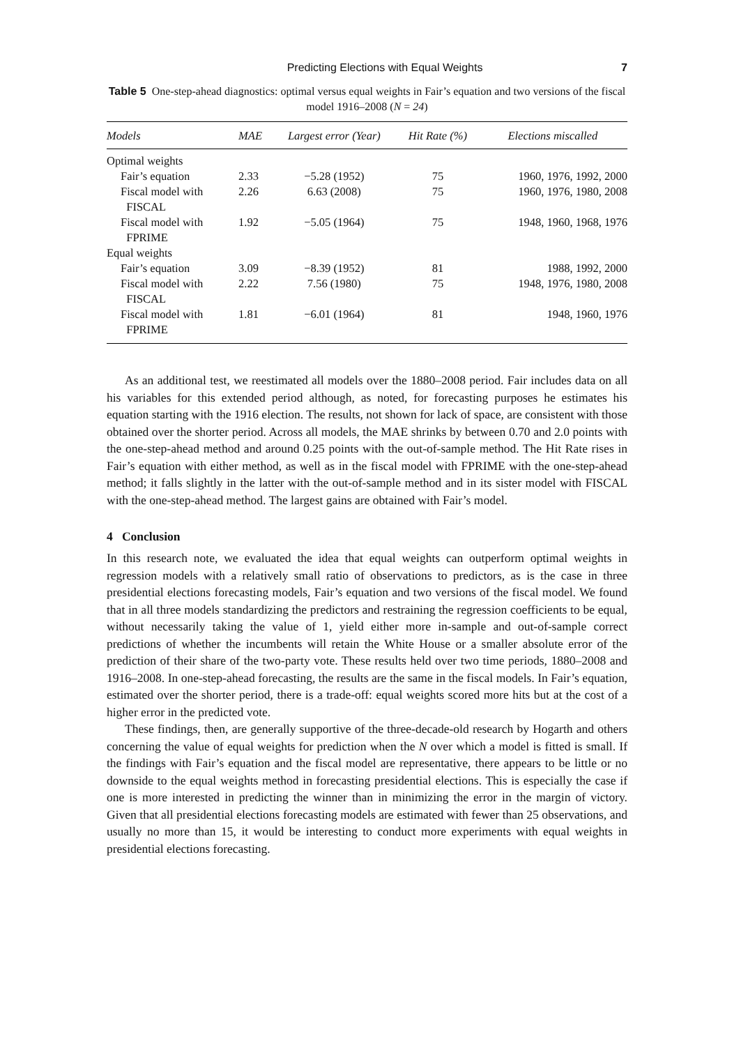Predicting Elections with Equal Weights 7
Table 5 One-step-ahead diagnostics: optimal versus equal weights in Fair’s equation and two versions of the fiscal model 1916–2008 (N = 24)
| Models | MAE | Largest error (Year) | Hit Rate (%) | Elections miscalled |
| --- | --- | --- | --- | --- |
| Optimal weights | | | | |
| Fair’s equation | 2.33 | −5.28 (1952) | 75 | 1960, 1976, 1992, 2000 |
| Fiscal model with FISCAL | 2.26 | 6.63 (2008) | 75 | 1960, 1976, 1980, 2008 |
| Fiscal model with FPRIME | 1.92 | −5.05 (1964) | 75 | 1948, 1960, 1968, 1976 |
| Equal weights | | | | |
| Fair’s equation | 3.09 | −8.39 (1952) | 81 | 1988, 1992, 2000 |
| Fiscal model with FISCAL | 2.22 | 7.56 (1980) | 75 | 1948, 1976, 1980, 2008 |
| Fiscal model with FPRIME | 1.81 | −6.01 (1964) | 81 | 1948, 1960, 1976 |
As an additional test, we reestimated all models over the 1880–2008 period. Fair includes data on all his variables for this extended period although, as noted, for forecasting purposes he estimates his equation starting with the 1916 election. The results, not shown for lack of space, are consistent with those obtained over the shorter period. Across all models, the MAE shrinks by between 0.70 and 2.0 points with the one-step-ahead method and around 0.25 points with the out-of-sample method. The Hit Rate rises in Fair’s equation with either method, as well as in the fiscal model with FPRIME with the one-step-ahead method; it falls slightly in the latter with the out-of-sample method and in its sister model with FISCAL with the one-step-ahead method. The largest gains are obtained with Fair’s model.
4 Conclusion
In this research note, we evaluated the idea that equal weights can outperform optimal weights in regression models with a relatively small ratio of observations to predictors, as is the case in three presidential elections forecasting models, Fair’s equation and two versions of the fiscal model. We found that in all three models standardizing the predictors and restraining the regression coefficients to be equal, without necessarily taking the value of 1, yield either more in-sample and out-of-sample correct predictions of whether the incumbents will retain the White House or a smaller absolute error of the prediction of their share of the two-party vote. These results held over two time periods, 1880–2008 and 1916–2008. In one-step-ahead forecasting, the results are the same in the fiscal models. In Fair’s equation, estimated over the shorter period, there is a trade-off: equal weights scored more hits but at the cost of a higher error in the predicted vote.
These findings, then, are generally supportive of the three-decade-old research by Hogarth and others concerning the value of equal weights for prediction when the N over which a model is fitted is small. If the findings with Fair’s equation and the fiscal model are representative, there appears to be little or no downside to the equal weights method in forecasting presidential elections. This is especially the case if one is more interested in predicting the winner than in minimizing the error in the margin of victory. Given that all presidential elections forecasting models are estimated with fewer than 25 observations, and usually no more than 15, it would be interesting to conduct more experiments with equal weights in presidential elections forecasting.